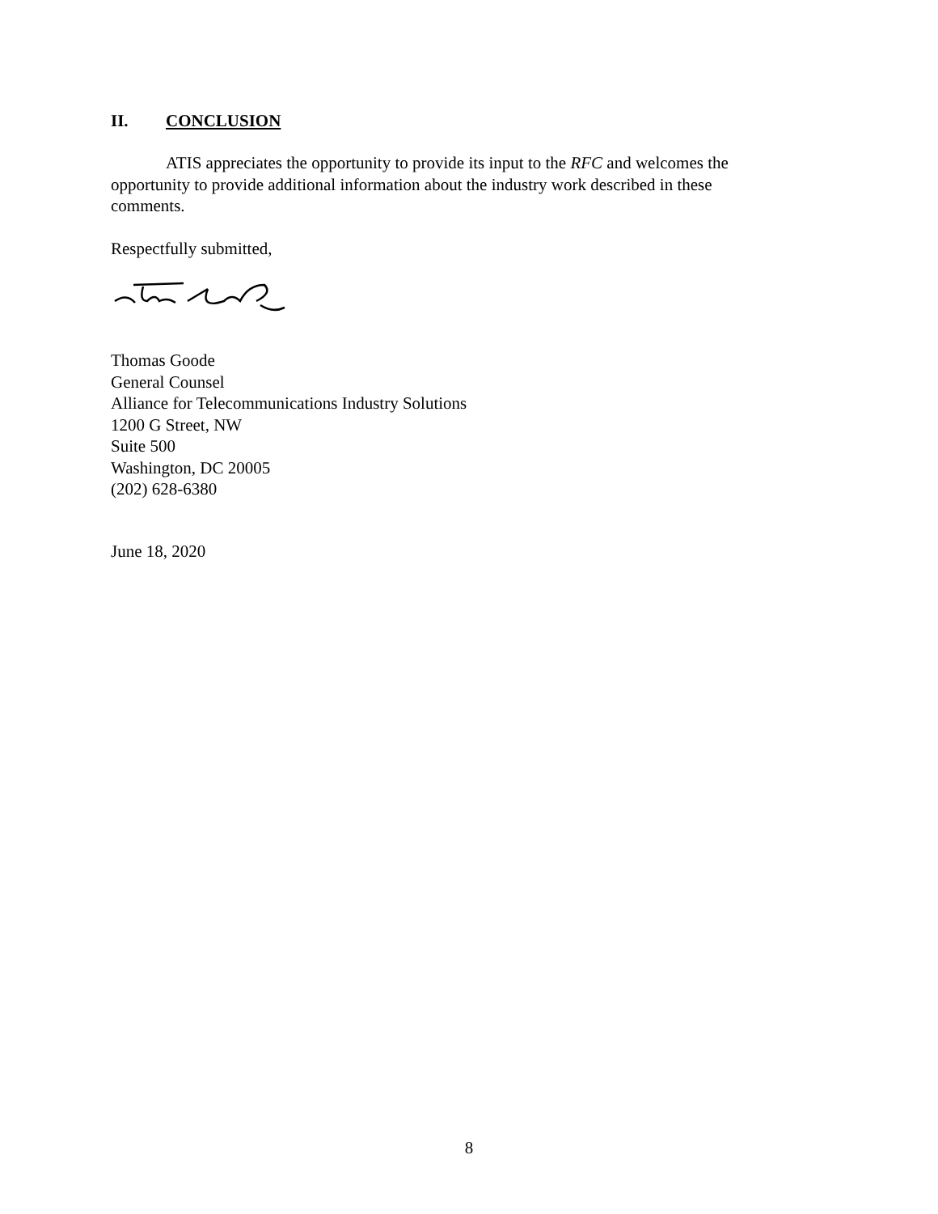II. CONCLUSION
ATIS appreciates the opportunity to provide its input to the RFC and welcomes the opportunity to provide additional information about the industry work described in these comments.
Respectfully submitted,
Thomas Goode
General Counsel
Alliance for Telecommunications Industry Solutions
1200 G Street, NW
Suite 500
Washington, DC 20005
(202) 628-6380
June 18, 2020
8